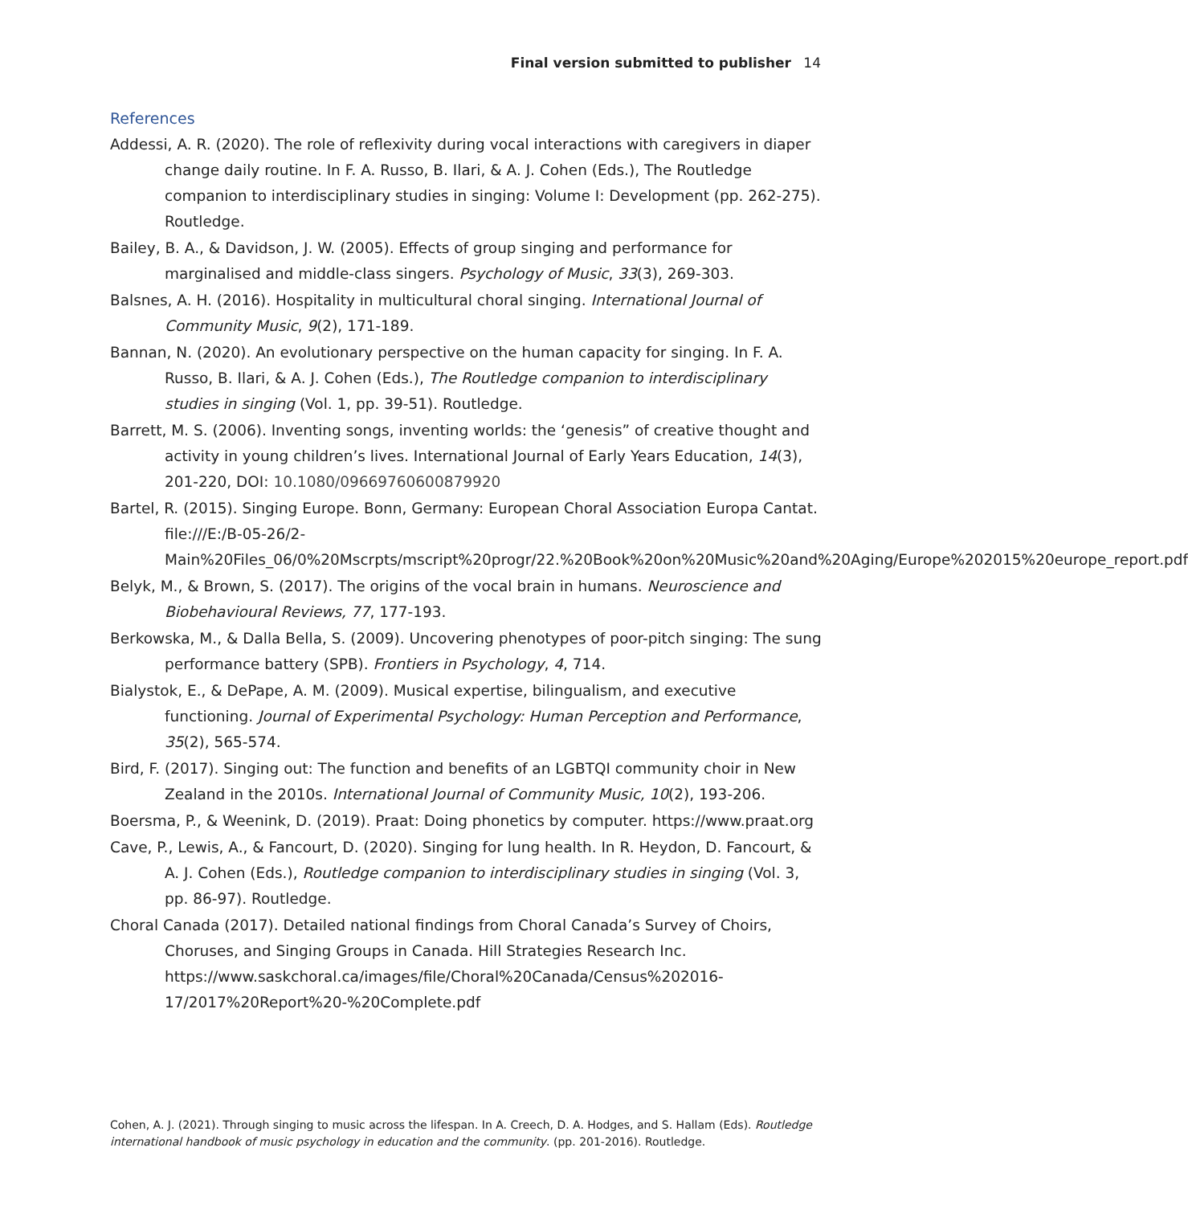Final version submitted to publisher 14
References
Addessi, A. R. (2020). The role of reflexivity during vocal interactions with caregivers in diaper change daily routine. In F. A. Russo, B. Ilari, & A. J. Cohen (Eds.), The Routledge companion to interdisciplinary studies in singing: Volume I: Development (pp. 262-275). Routledge.
Bailey, B. A., & Davidson, J. W. (2005). Effects of group singing and performance for marginalised and middle-class singers. Psychology of Music, 33(3), 269-303.
Balsnes, A. H. (2016). Hospitality in multicultural choral singing. International Journal of Community Music, 9(2), 171-189.
Bannan, N. (2020). An evolutionary perspective on the human capacity for singing. In F. A. Russo, B. Ilari, & A. J. Cohen (Eds.), The Routledge companion to interdisciplinary studies in singing (Vol. 1, pp. 39-51). Routledge.
Barrett, M. S. (2006). Inventing songs, inventing worlds: the ‘genesis” of creative thought and activity in young children’s lives. International Journal of Early Years Education, 14(3), 201-220, DOI: 10.1080/09669760600879920
Bartel, R. (2015). Singing Europe. Bonn, Germany: European Choral Association Europa Cantat. file:///E:/B-05-26/2-Main%20Files_06/0%20Mscrpts/mscript%20progr/22.%20Book%20on%20Music%20and%20Aging/Europe%202015%20europe_report.pdf
Belyk, M., & Brown, S. (2017). The origins of the vocal brain in humans. Neuroscience and Biobehavioural Reviews, 77, 177-193.
Berkowska, M., & Dalla Bella, S. (2009). Uncovering phenotypes of poor-pitch singing: The sung performance battery (SPB). Frontiers in Psychology, 4, 714.
Bialystok, E., & DePape, A. M. (2009). Musical expertise, bilingualism, and executive functioning. Journal of Experimental Psychology: Human Perception and Performance, 35(2), 565-574.
Bird, F. (2017). Singing out: The function and benefits of an LGBTQI community choir in New Zealand in the 2010s. International Journal of Community Music, 10(2), 193-206.
Boersma, P., & Weenink, D. (2019). Praat: Doing phonetics by computer. https://www.praat.org
Cave, P., Lewis, A., & Fancourt, D. (2020). Singing for lung health. In R. Heydon, D. Fancourt, & A. J. Cohen (Eds.), Routledge companion to interdisciplinary studies in singing (Vol. 3, pp. 86-97). Routledge.
Choral Canada (2017). Detailed national findings from Choral Canada’s Survey of Choirs, Choruses, and Singing Groups in Canada. Hill Strategies Research Inc. https://www.saskchoral.ca/images/file/Choral%20Canada/Census%202016-17/2017%20Report%20-%20Complete.pdf
Cohen, A. J. (2021). Through singing to music across the lifespan. In A. Creech, D. A. Hodges, and S. Hallam (Eds). Routledge international handbook of music psychology in education and the community. (pp. 201-2016). Routledge.